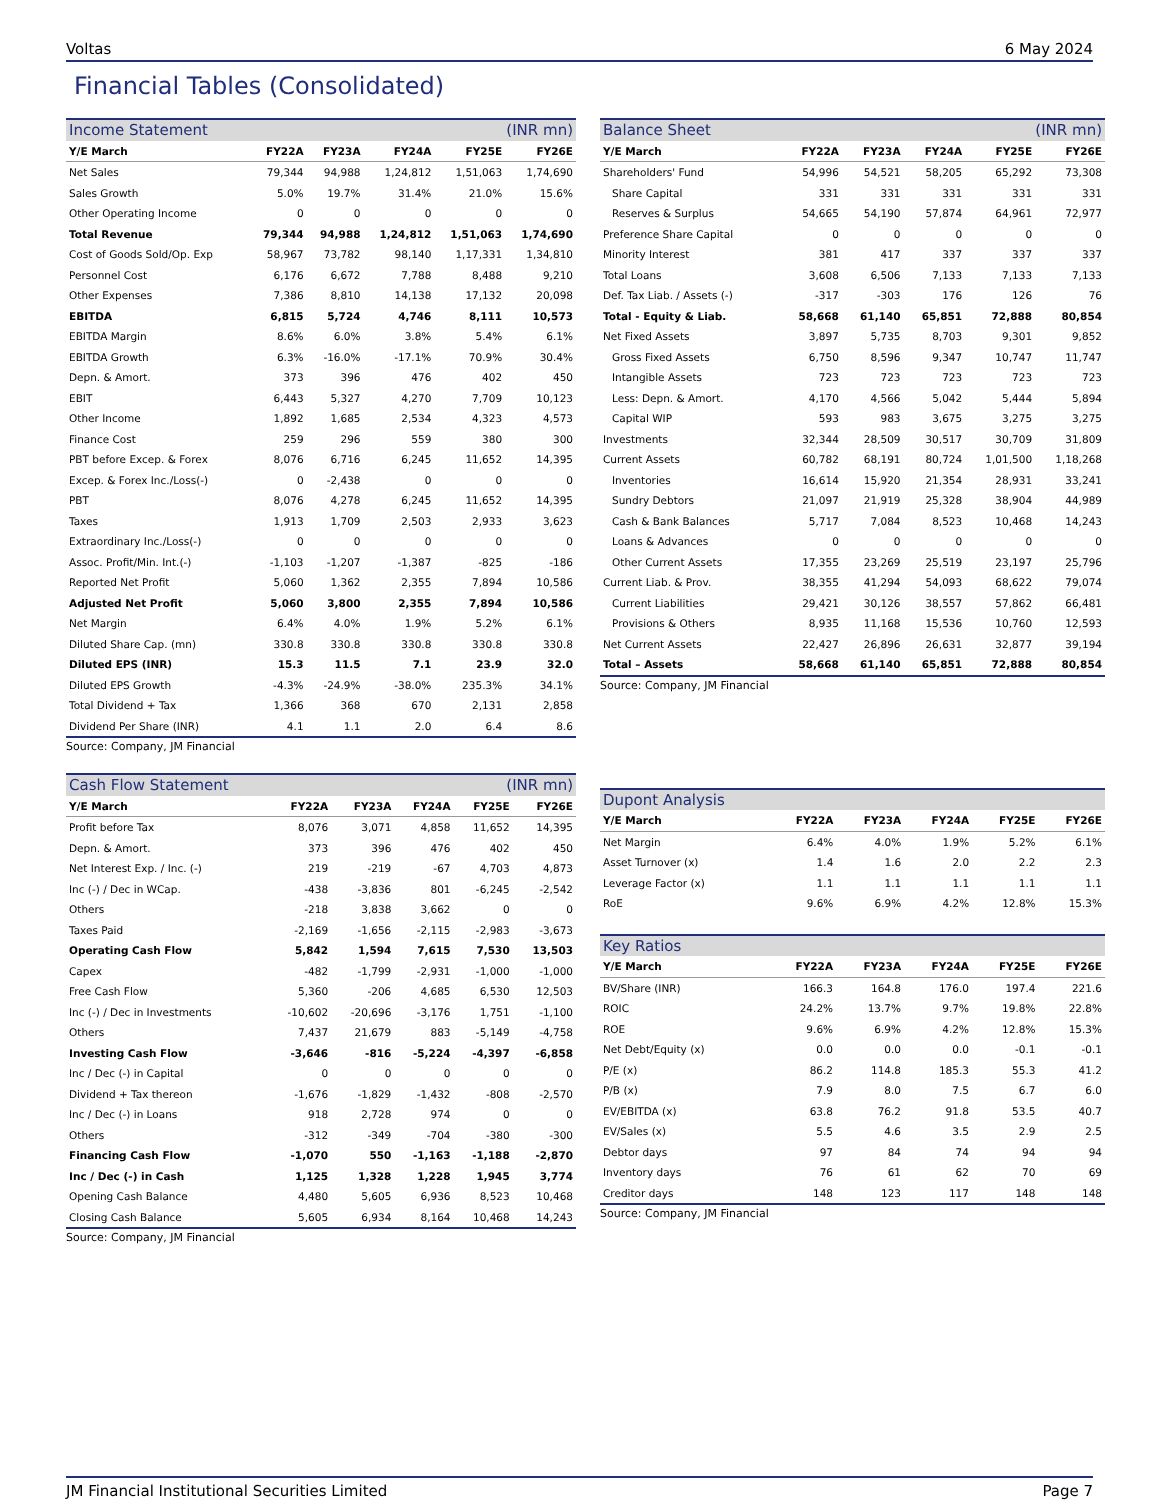Voltas 6 May 2024
Financial Tables (Consolidated)
| Income Statement | | | | (INR mn) | |
| --- | --- | --- | --- | --- | --- |
| Y/E March | FY22A | FY23A | FY24A | FY25E | FY26E |
| Net Sales | 79,344 | 94,988 | 1,24,812 | 1,51,063 | 1,74,690 |
| Sales Growth | 5.0% | 19.7% | 31.4% | 21.0% | 15.6% |
| Other Operating Income | 0 | 0 | 0 | 0 | 0 |
| Total Revenue | 79,344 | 94,988 | 1,24,812 | 1,51,063 | 1,74,690 |
| Cost of Goods Sold/Op. Exp | 58,967 | 73,782 | 98,140 | 1,17,331 | 1,34,810 |
| Personnel Cost | 6,176 | 6,672 | 7,788 | 8,488 | 9,210 |
| Other Expenses | 7,386 | 8,810 | 14,138 | 17,132 | 20,098 |
| EBITDA | 6,815 | 5,724 | 4,746 | 8,111 | 10,573 |
| EBITDA Margin | 8.6% | 6.0% | 3.8% | 5.4% | 6.1% |
| EBITDA Growth | 6.3% | -16.0% | -17.1% | 70.9% | 30.4% |
| Depn. & Amort. | 373 | 396 | 476 | 402 | 450 |
| EBIT | 6,443 | 5,327 | 4,270 | 7,709 | 10,123 |
| Other Income | 1,892 | 1,685 | 2,534 | 4,323 | 4,573 |
| Finance Cost | 259 | 296 | 559 | 380 | 300 |
| PBT before Excep. & Forex | 8,076 | 6,716 | 6,245 | 11,652 | 14,395 |
| Excep. & Forex Inc./Loss(-) | 0 | -2,438 | 0 | 0 | 0 |
| PBT | 8,076 | 4,278 | 6,245 | 11,652 | 14,395 |
| Taxes | 1,913 | 1,709 | 2,503 | 2,933 | 3,623 |
| Extraordinary Inc./Loss(-) | 0 | 0 | 0 | 0 | 0 |
| Assoc. Profit/Min. Int.(-) | -1,103 | -1,207 | -1,387 | -825 | -186 |
| Reported Net Profit | 5,060 | 1,362 | 2,355 | 7,894 | 10,586 |
| Adjusted Net Profit | 5,060 | 3,800 | 2,355 | 7,894 | 10,586 |
| Net Margin | 6.4% | 4.0% | 1.9% | 5.2% | 6.1% |
| Diluted Share Cap. (mn) | 330.8 | 330.8 | 330.8 | 330.8 | 330.8 |
| Diluted EPS (INR) | 15.3 | 11.5 | 7.1 | 23.9 | 32.0 |
| Diluted EPS Growth | -4.3% | -24.9% | -38.0% | 235.3% | 34.1% |
| Total Dividend + Tax | 1,366 | 368 | 670 | 2,131 | 2,858 |
| Dividend Per Share (INR) | 4.1 | 1.1 | 2.0 | 6.4 | 8.6 |
Source: Company, JM Financial
| Cash Flow Statement | | | | (INR mn) | |
| --- | --- | --- | --- | --- | --- |
| Y/E March | FY22A | FY23A | FY24A | FY25E | FY26E |
| Profit before Tax | 8,076 | 3,071 | 4,858 | 11,652 | 14,395 |
| Depn. & Amort. | 373 | 396 | 476 | 402 | 450 |
| Net Interest Exp. / Inc. (-) | 219 | -219 | -67 | 4,703 | 4,873 |
| Inc (-) / Dec in WCap. | -438 | -3,836 | 801 | -6,245 | -2,542 |
| Others | -218 | 3,838 | 3,662 | 0 | 0 |
| Taxes Paid | -2,169 | -1,656 | -2,115 | -2,983 | -3,673 |
| Operating Cash Flow | 5,842 | 1,594 | 7,615 | 7,530 | 13,503 |
| Capex | -482 | -1,799 | -2,931 | -1,000 | -1,000 |
| Free Cash Flow | 5,360 | -206 | 4,685 | 6,530 | 12,503 |
| Inc (-) / Dec in Investments | -10,602 | -20,696 | -3,176 | 1,751 | -1,100 |
| Others | 7,437 | 21,679 | 883 | -5,149 | -4,758 |
| Investing Cash Flow | -3,646 | -816 | -5,224 | -4,397 | -6,858 |
| Inc / Dec (-) in Capital | 0 | 0 | 0 | 0 | 0 |
| Dividend + Tax thereon | -1,676 | -1,829 | -1,432 | -808 | -2,570 |
| Inc / Dec (-) in Loans | 918 | 2,728 | 974 | 0 | 0 |
| Others | -312 | -349 | -704 | -380 | -300 |
| Financing Cash Flow | -1,070 | 550 | -1,163 | -1,188 | -2,870 |
| Inc / Dec (-) in Cash | 1,125 | 1,328 | 1,228 | 1,945 | 3,774 |
| Opening Cash Balance | 4,480 | 5,605 | 6,936 | 8,523 | 10,468 |
| Closing Cash Balance | 5,605 | 6,934 | 8,164 | 10,468 | 14,243 |
Source: Company, JM Financial
| Balance Sheet | | | | (INR mn) | |
| --- | --- | --- | --- | --- | --- |
| Y/E March | FY22A | FY23A | FY24A | FY25E | FY26E |
| Shareholders' Fund | 54,996 | 54,521 | 58,205 | 65,292 | 73,308 |
| Share Capital | 331 | 331 | 331 | 331 | 331 |
| Reserves & Surplus | 54,665 | 54,190 | 57,874 | 64,961 | 72,977 |
| Preference Share Capital | 0 | 0 | 0 | 0 | 0 |
| Minority Interest | 381 | 417 | 337 | 337 | 337 |
| Total Loans | 3,608 | 6,506 | 7,133 | 7,133 | 7,133 |
| Def. Tax Liab. / Assets (-) | -317 | -303 | 176 | 126 | 76 |
| Total - Equity & Liab. | 58,668 | 61,140 | 65,851 | 72,888 | 80,854 |
| Net Fixed Assets | 3,897 | 5,735 | 8,703 | 9,301 | 9,852 |
| Gross Fixed Assets | 6,750 | 8,596 | 9,347 | 10,747 | 11,747 |
| Intangible Assets | 723 | 723 | 723 | 723 | 723 |
| Less: Depn. & Amort. | 4,170 | 4,566 | 5,042 | 5,444 | 5,894 |
| Capital WIP | 593 | 983 | 3,675 | 3,275 | 3,275 |
| Investments | 32,344 | 28,509 | 30,517 | 30,709 | 31,809 |
| Current Assets | 60,782 | 68,191 | 80,724 | 1,01,500 | 1,18,268 |
| Inventories | 16,614 | 15,920 | 21,354 | 28,931 | 33,241 |
| Sundry Debtors | 21,097 | 21,919 | 25,328 | 38,904 | 44,989 |
| Cash & Bank Balances | 5,717 | 7,084 | 8,523 | 10,468 | 14,243 |
| Loans & Advances | 0 | 0 | 0 | 0 | 0 |
| Other Current Assets | 17,355 | 23,269 | 25,519 | 23,197 | 25,796 |
| Current Liab. & Prov. | 38,355 | 41,294 | 54,093 | 68,622 | 79,074 |
| Current Liabilities | 29,421 | 30,126 | 38,557 | 57,862 | 66,481 |
| Provisions & Others | 8,935 | 11,168 | 15,536 | 10,760 | 12,593 |
| Net Current Assets | 22,427 | 26,896 | 26,631 | 32,877 | 39,194 |
| Total – Assets | 58,668 | 61,140 | 65,851 | 72,888 | 80,854 |
Source: Company, JM Financial
| Dupont Analysis | | | | | |
| --- | --- | --- | --- | --- | --- |
| Y/E March | FY22A | FY23A | FY24A | FY25E | FY26E |
| Net Margin | 6.4% | 4.0% | 1.9% | 5.2% | 6.1% |
| Asset Turnover (x) | 1.4 | 1.6 | 2.0 | 2.2 | 2.3 |
| Leverage Factor (x) | 1.1 | 1.1 | 1.1 | 1.1 | 1.1 |
| RoE | 9.6% | 6.9% | 4.2% | 12.8% | 15.3% |
| Key Ratios | | | | | |
| --- | --- | --- | --- | --- | --- |
| Y/E March | FY22A | FY23A | FY24A | FY25E | FY26E |
| BV/Share (INR) | 166.3 | 164.8 | 176.0 | 197.4 | 221.6 |
| ROIC | 24.2% | 13.7% | 9.7% | 19.8% | 22.8% |
| ROE | 9.6% | 6.9% | 4.2% | 12.8% | 15.3% |
| Net Debt/Equity (x) | 0.0 | 0.0 | 0.0 | -0.1 | -0.1 |
| P/E (x) | 86.2 | 114.8 | 185.3 | 55.3 | 41.2 |
| P/B (x) | 7.9 | 8.0 | 7.5 | 6.7 | 6.0 |
| EV/EBITDA (x) | 63.8 | 76.2 | 91.8 | 53.5 | 40.7 |
| EV/Sales (x) | 5.5 | 4.6 | 3.5 | 2.9 | 2.5 |
| Debtor days | 97 | 84 | 74 | 94 | 94 |
| Inventory days | 76 | 61 | 62 | 70 | 69 |
| Creditor days | 148 | 123 | 117 | 148 | 148 |
Source: Company, JM Financial
JM Financial Institutional Securities Limited Page 7